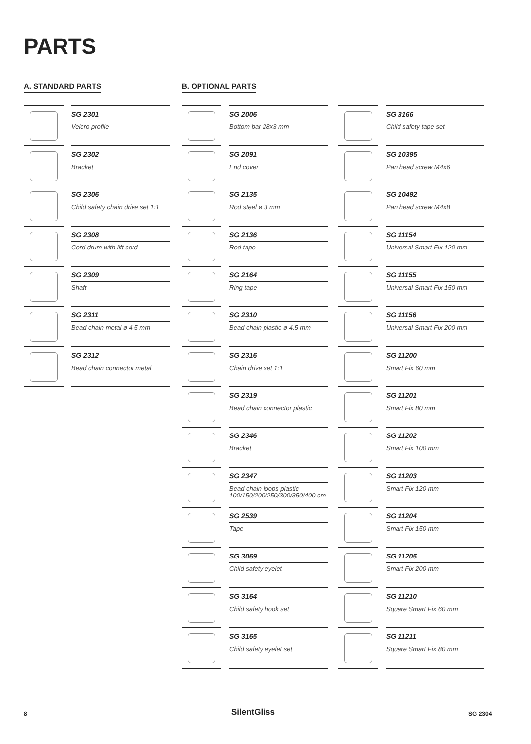PARTS
A. STANDARD PARTS B. OPTIONAL PARTS
SG 2301
Velcro profile
SG 2302
Bracket
SG 2306
Child safety chain drive set 1:1
SG 2308
Cord drum with lift cord
SG 2309
Shaft
SG 2311
Bead chain metal ø 4.5 mm
SG 2312
Bead chain connector metal
SG 2006
Bottom bar 28x3 mm
SG 2091
End cover
SG 2135
Rod steel ø 3 mm
SG 2136
Rod tape
SG 2164
Ring tape
SG 2310
Bead chain plastic ø 4.5 mm
SG 2316
Chain drive set 1:1
SG 2319
Bead chain connector plastic
SG 2346
Bracket
SG 2347
Bead chain loops plastic 100/150/200/250/300/350/400 cm
SG 2539
Tape
SG 3069
Child safety eyelet
SG 3164
Child safety hook set
SG 3165
Child safety eyelet set
SG 3166
Child safety tape set
SG 10395
Pan head screw M4x6
SG 10492
Pan head screw M4x8
SG 11154
Universal Smart Fix 120 mm
SG 11155
Universal Smart Fix 150 mm
SG 11156
Universal Smart Fix 200 mm
SG 11200
Smart Fix 60 mm
SG 11201
Smart Fix 80 mm
SG 11202
Smart Fix 100 mm
SG 11203
Smart Fix 120 mm
SG 11204
Smart Fix 150 mm
SG 11205
Smart Fix 200 mm
SG 11210
Square Smart Fix 60 mm
SG 11211
Square Smart Fix 80 mm
8 SilentGliss SG 2304